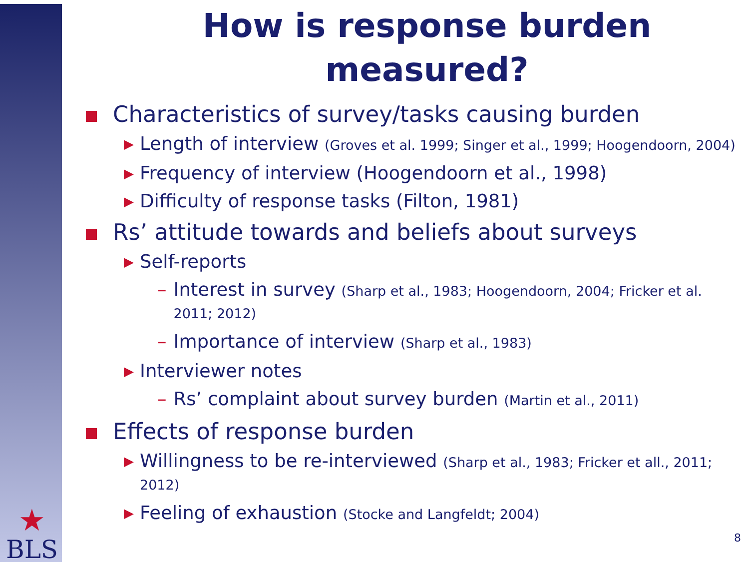★
BLS
How is response burden measured?
Characteristics of survey/tasks causing burden
▶ Length of interview (Groves et al. 1999; Singer et al., 1999; Hoogendoorn, 2004)
▶ Frequency of interview (Hoogendoorn et al., 1998)
▶ Difficulty of response tasks (Filton, 1981)
Rs’ attitude towards and beliefs about surveys
▶ Self-reports
– Interest in survey (Sharp et al., 1983; Hoogendoorn, 2004; Fricker et al. 2011; 2012)
– Importance of interview (Sharp et al., 1983)
▶ Interviewer notes
– Rs’ complaint about survey burden (Martin et al., 2011)
Effects of response burden
▶ Willingness to be re-interviewed (Sharp et al., 1983; Fricker et all., 2011; 2012)
▶ Feeling of exhaustion (Stocke and Langfeldt; 2004)
8